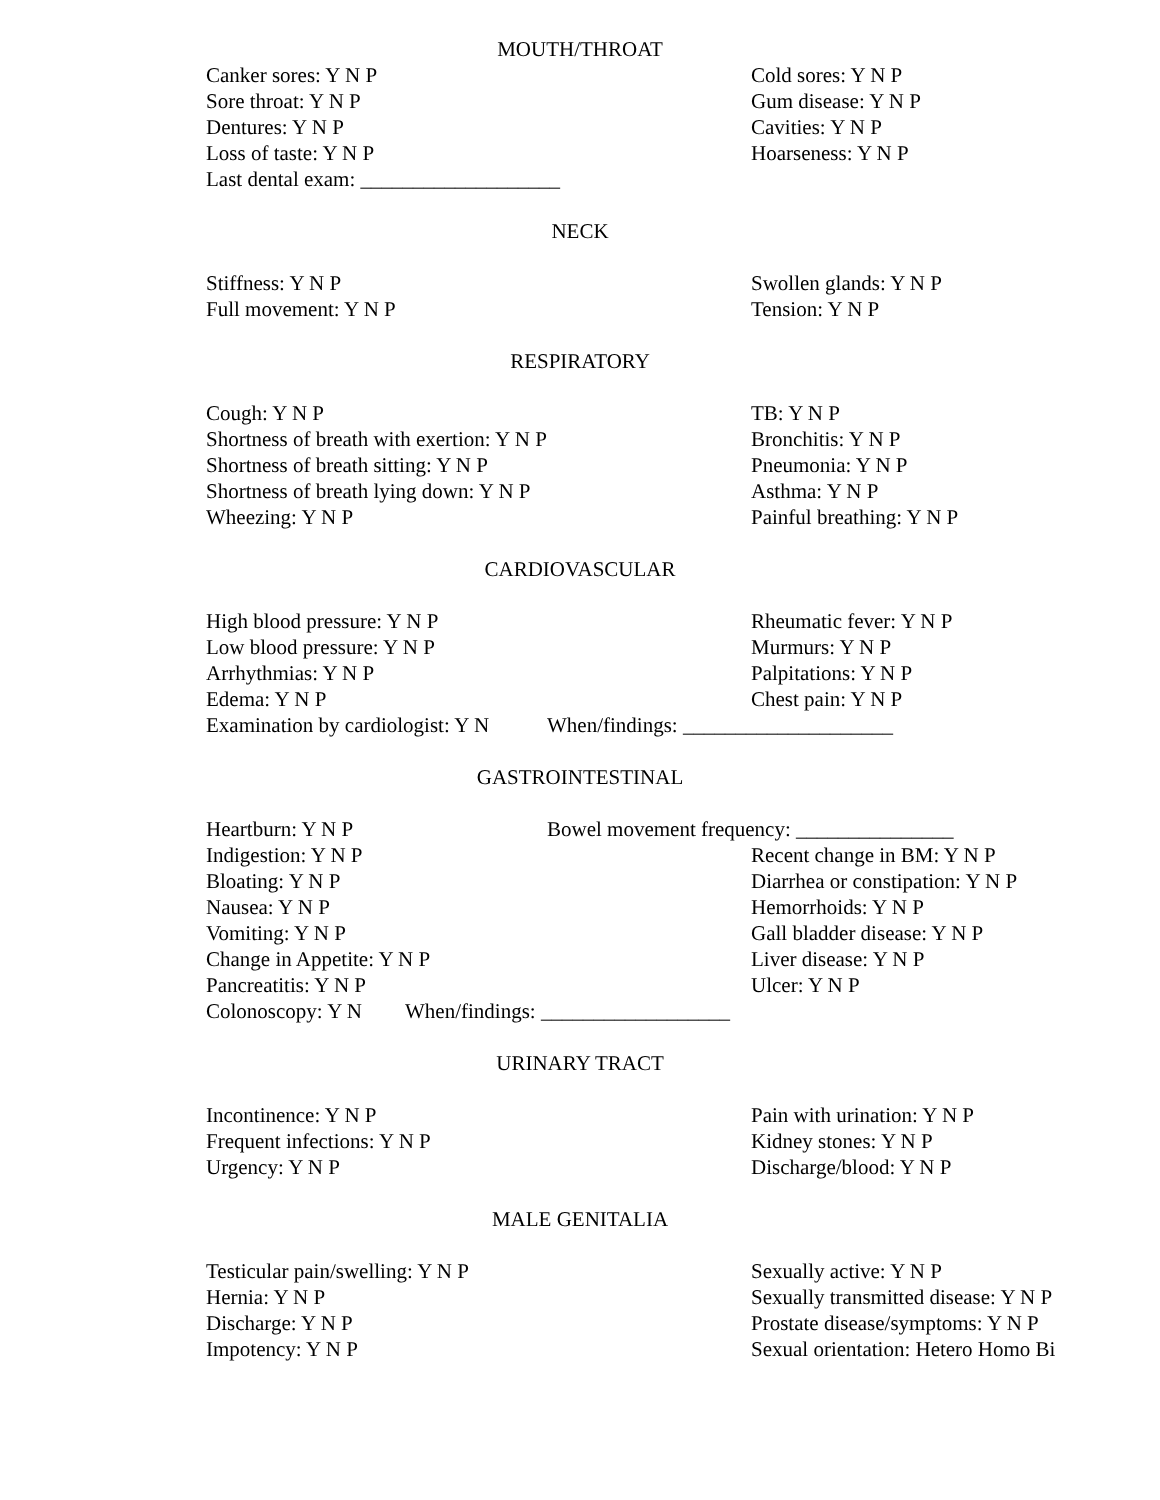MOUTH/THROAT
Canker sores: Y N P Cold sores: Y N P
Sore throat: Y N P Gum disease: Y N P
Dentures: Y N P Cavities: Y N P
Loss of taste: Y N P Hoarseness: Y N P
Last dental exam: ___________________
NECK
Stiffness: Y N P Swollen glands: Y N P
Full movement: Y N P Tension: Y N P
RESPIRATORY
Cough: Y N P TB: Y N P
Shortness of breath with exertion: Y N P Bronchitis: Y N P
Shortness of breath sitting: Y N P Pneumonia: Y N P
Shortness of breath lying down: Y N P Asthma: Y N P
Wheezing: Y N P Painful breathing: Y N P
CARDIOVASCULAR
High blood pressure: Y N P Rheumatic fever: Y N P
Low blood pressure: Y N P Murmurs: Y N P
Arrhythmias: Y N P Palpitations: Y N P
Edema: Y N P Chest pain: Y N P
Examination by cardiologist: Y N
When/findings: ____________________
GASTROINTESTINAL
Heartburn: Y N P Bowel movement frequency: _______________
Indigestion: Y N P Recent change in BM: Y N P
Bloating: Y N P Diarrhea or constipation: Y N P
Nausea: Y N P Hemorrhoids: Y N P
Vomiting: Y N P Gall bladder disease: Y N P
Change in Appetite: Y N P Liver disease: Y N P
Pancreatitis: Y N P Ulcer: Y N P
Colonoscopy: Y N
When/findings: __________________
URINARY TRACT
Incontinence: Y N P Pain with urination: Y N P
Frequent infections: Y N P Kidney stones: Y N P
Urgency: Y N P Discharge/blood: Y N P
MALE GENITALIA
Testicular pain/swelling: Y N P Sexually active: Y N P
Hernia: Y N P Sexually transmitted disease: Y N P
Discharge: Y N P Prostate disease/symptoms: Y N P
Impotency: Y N P Sexual orientation: Hetero Homo Bi